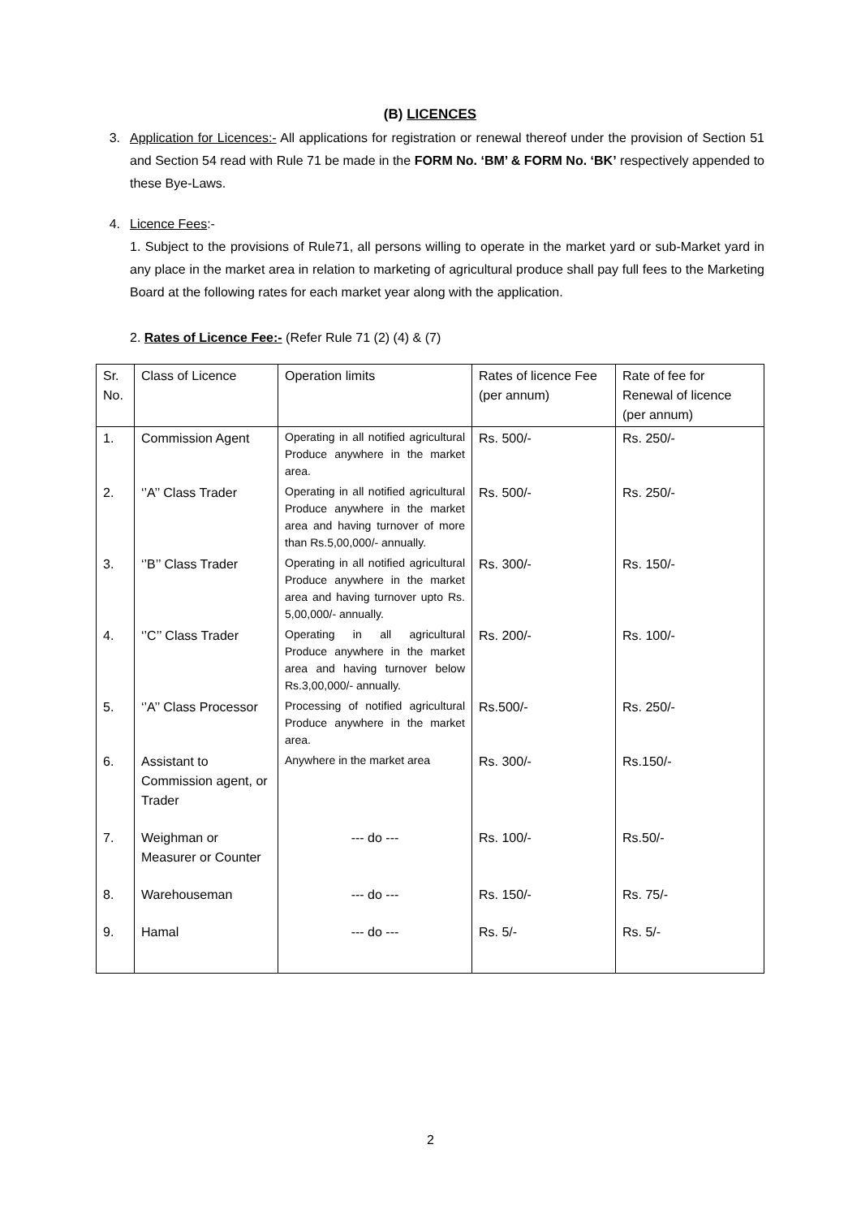(B) LICENCES
3. Application for Licences:- All applications for registration or renewal thereof under the provision of Section 51 and Section 54 read with Rule 71 be made in the FORM No. ‘BM’ & FORM No. ‘BK’ respectively appended to these Bye-Laws.
4. Licence Fees:-
1. Subject to the provisions of Rule71, all persons willing to operate in the market yard or sub-Market yard in any place in the market area in relation to marketing of agricultural produce shall pay full fees to the Marketing Board at the following rates for each market year along with the application.
2. Rates of Licence Fee:- (Refer Rule 71 (2) (4) & (7)
| Sr. No. | Class of Licence | Operation limits | Rates of licence Fee (per annum) | Rate of fee for Renewal of licence (per annum) |
| 1. | Commission Agent | Operating in all notified agricultural Produce anywhere in the market area. | Rs. 500/- | Rs. 250/- |
| 2. | ‘’A’’ Class Trader | Operating in all notified agricultural Produce anywhere in the market area and having turnover of more than Rs.5,00,000/- annually. | Rs. 500/- | Rs. 250/- |
| 3. | ‘’B’’ Class Trader | Operating in all notified agricultural Produce anywhere in the market area and having turnover upto Rs. 5,00,000/- annually. | Rs. 300/- | Rs. 150/- |
| 4. | ‘’C’’ Class Trader | Operating in all agricultural Produce anywhere in the market area and having turnover below Rs.3,00,000/- annually. | Rs. 200/- | Rs. 100/- |
| 5. | ‘’A’’ Class Processor | Processing of notified agricultural Produce anywhere in the market area. | Rs.500/- | Rs. 250/- |
| 6. | Assistant to Commission agent, or Trader | Anywhere in the market area | Rs. 300/- | Rs.150/- |
| 7. | Weighman or Measurer or Counter | --- do --- | Rs. 100/- | Rs.50/- |
| 8. | Warehouseman | --- do --- | Rs. 150/- | Rs. 75/- |
| 9. | Hamal | --- do --- | Rs. 5/- | Rs. 5/- |
2